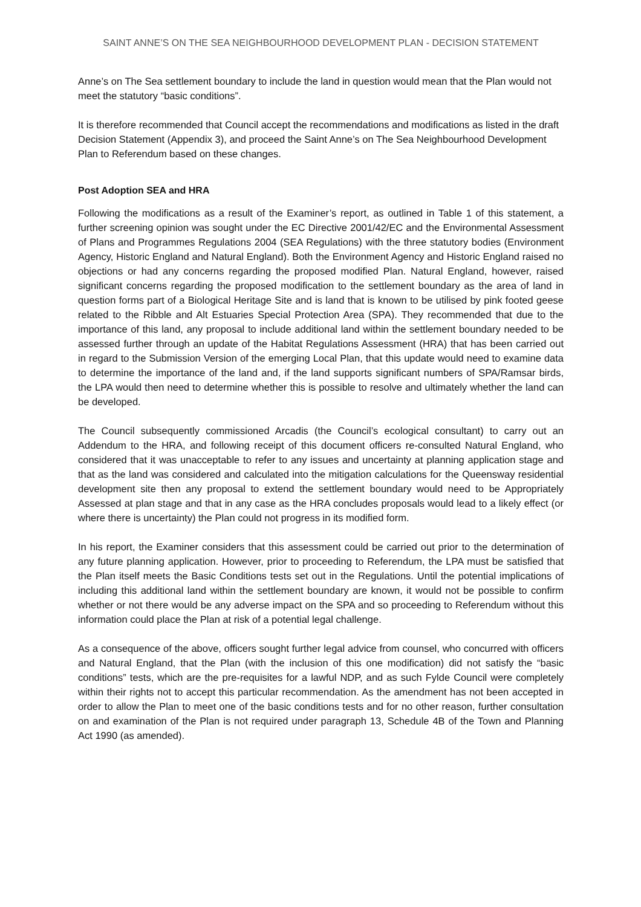SAINT ANNE’S ON THE SEA NEIGHBOURHOOD DEVELOPMENT PLAN - DECISION STATEMENT
Anne’s on The Sea settlement boundary to include the land in question would mean that the Plan would not meet the statutory “basic conditions”.
It is therefore recommended that Council accept the recommendations and modifications as listed in the draft Decision Statement (Appendix 3), and proceed the Saint Anne’s on The Sea Neighbourhood Development Plan to Referendum based on these changes.
Post Adoption SEA and HRA
Following the modifications as a result of the Examiner’s report, as outlined in Table 1 of this statement, a further screening opinion was sought under the EC Directive 2001/42/EC and the Environmental Assessment of Plans and Programmes Regulations 2004 (SEA Regulations) with the three statutory bodies (Environment Agency, Historic England and Natural England). Both the Environment Agency and Historic England raised no objections or had any concerns regarding the proposed modified Plan. Natural England, however, raised significant concerns regarding the proposed modification to the settlement boundary as the area of land in question forms part of a Biological Heritage Site and is land that is known to be utilised by pink footed geese related to the Ribble and Alt Estuaries Special Protection Area (SPA). They recommended that due to the importance of this land, any proposal to include additional land within the settlement boundary needed to be assessed further through an update of the Habitat Regulations Assessment (HRA) that has been carried out in regard to the Submission Version of the emerging Local Plan, that this update would need to examine data to determine the importance of the land and, if the land supports significant numbers of SPA/Ramsar birds, the LPA would then need to determine whether this is possible to resolve and ultimately whether the land can be developed.
The Council subsequently commissioned Arcadis (the Council’s ecological consultant) to carry out an Addendum to the HRA, and following receipt of this document officers re-consulted Natural England, who considered that it was unacceptable to refer to any issues and uncertainty at planning application stage and that as the land was considered and calculated into the mitigation calculations for the Queensway residential development site then any proposal to extend the settlement boundary would need to be Appropriately Assessed at plan stage and that in any case as the HRA concludes proposals would lead to a likely effect (or where there is uncertainty) the Plan could not progress in its modified form.
In his report, the Examiner considers that this assessment could be carried out prior to the determination of any future planning application. However, prior to proceeding to Referendum, the LPA must be satisfied that the Plan itself meets the Basic Conditions tests set out in the Regulations. Until the potential implications of including this additional land within the settlement boundary are known, it would not be possible to confirm whether or not there would be any adverse impact on the SPA and so proceeding to Referendum without this information could place the Plan at risk of a potential legal challenge.
As a consequence of the above, officers sought further legal advice from counsel, who concurred with officers and Natural England, that the Plan (with the inclusion of this one modification) did not satisfy the “basic conditions” tests, which are the pre-requisites for a lawful NDP, and as such Fylde Council were completely within their rights not to accept this particular recommendation. As the amendment has not been accepted in order to allow the Plan to meet one of the basic conditions tests and for no other reason, further consultation on and examination of the Plan is not required under paragraph 13, Schedule 4B of the Town and Planning Act 1990 (as amended).